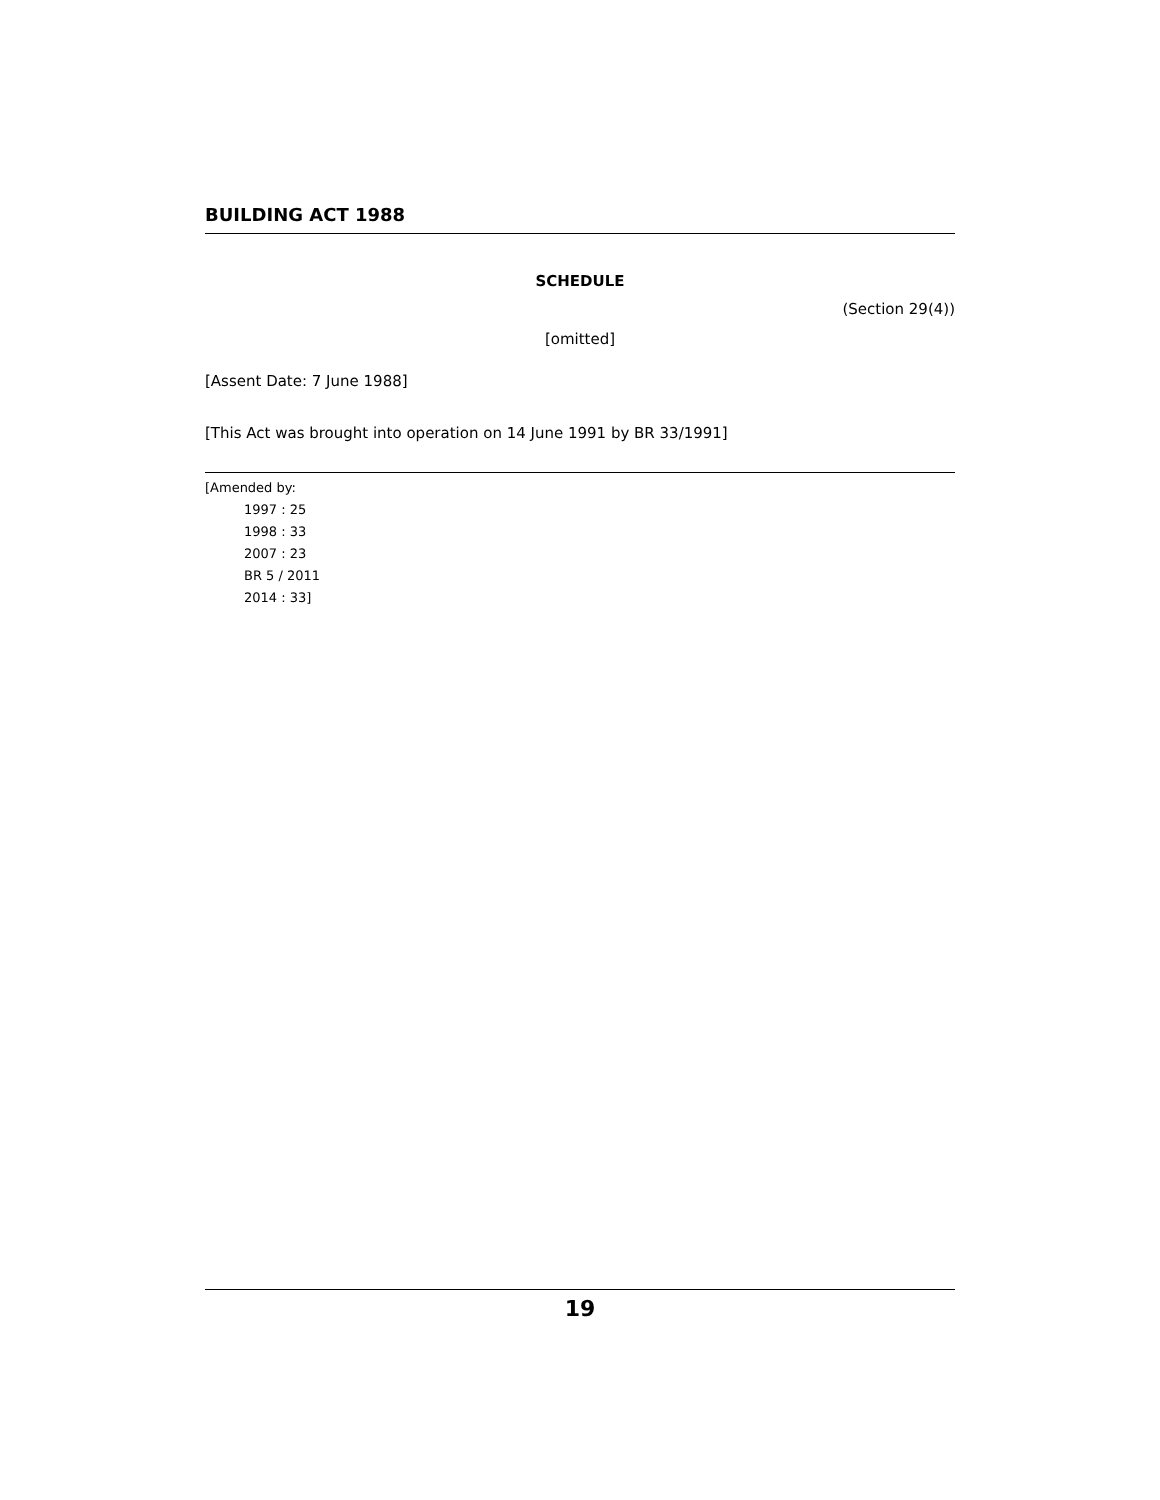BUILDING ACT 1988
SCHEDULE
(Section 29(4))
[omitted]
[Assent Date: 7 June 1988]
[This Act was brought into operation on 14 June 1991 by BR 33/1991]
[Amended by:
1997 : 25
1998 : 33
2007 : 23
BR 5 / 2011
2014 : 33]
19